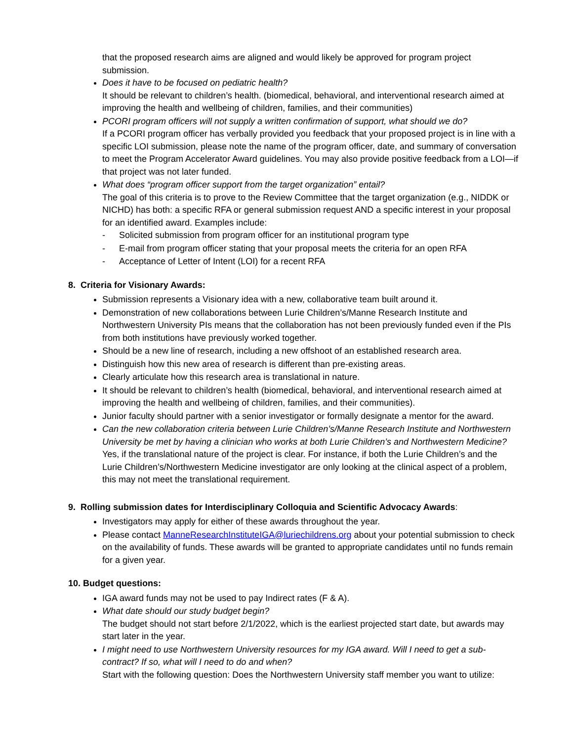that the proposed research aims are aligned and would likely be approved for program project submission.
Does it have to be focused on pediatric health?
It should be relevant to children’s health. (biomedical, behavioral, and interventional research aimed at improving the health and wellbeing of children, families, and their communities)
PCORI program officers will not supply a written confirmation of support, what should we do?
If a PCORI program officer has verbally provided you feedback that your proposed project is in line with a specific LOI submission, please note the name of the program officer, date, and summary of conversation to meet the Program Accelerator Award guidelines. You may also provide positive feedback from a LOI—if that project was not later funded.
What does “program officer support from the target organization” entail?
The goal of this criteria is to prove to the Review Committee that the target organization (e.g., NIDDK or NICHD) has both: a specific RFA or general submission request AND a specific interest in your proposal for an identified award. Examples include:
- Solicited submission from program officer for an institutional program type
- E-mail from program officer stating that your proposal meets the criteria for an open RFA
- Acceptance of Letter of Intent (LOI) for a recent RFA
8. Criteria for Visionary Awards:
Submission represents a Visionary idea with a new, collaborative team built around it.
Demonstration of new collaborations between Lurie Children’s/Manne Research Institute and Northwestern University PIs means that the collaboration has not been previously funded even if the PIs from both institutions have previously worked together.
Should be a new line of research, including a new offshoot of an established research area.
Distinguish how this new area of research is different than pre-existing areas.
Clearly articulate how this research area is translational in nature.
It should be relevant to children’s health (biomedical, behavioral, and interventional research aimed at improving the health and wellbeing of children, families, and their communities).
Junior faculty should partner with a senior investigator or formally designate a mentor for the award.
Can the new collaboration criteria between Lurie Children’s/Manne Research Institute and Northwestern University be met by having a clinician who works at both Lurie Children’s and Northwestern Medicine?
Yes, if the translational nature of the project is clear. For instance, if both the Lurie Children’s and the Lurie Children’s/Northwestern Medicine investigator are only looking at the clinical aspect of a problem, this may not meet the translational requirement.
9. Rolling submission dates for Interdisciplinary Colloquia and Scientific Advocacy Awards:
Investigators may apply for either of these awards throughout the year.
Please contact ManneResearchInstituteIGA@luriechildrens.org about your potential submission to check on the availability of funds. These awards will be granted to appropriate candidates until no funds remain for a given year.
10. Budget questions:
IGA award funds may not be used to pay Indirect rates (F & A).
What date should our study budget begin?
The budget should not start before 2/1/2022, which is the earliest projected start date, but awards may start later in the year.
I might need to use Northwestern University resources for my IGA award. Will I need to get a sub-contract? If so, what will I need to do and when?
Start with the following question: Does the Northwestern University staff member you want to utilize: